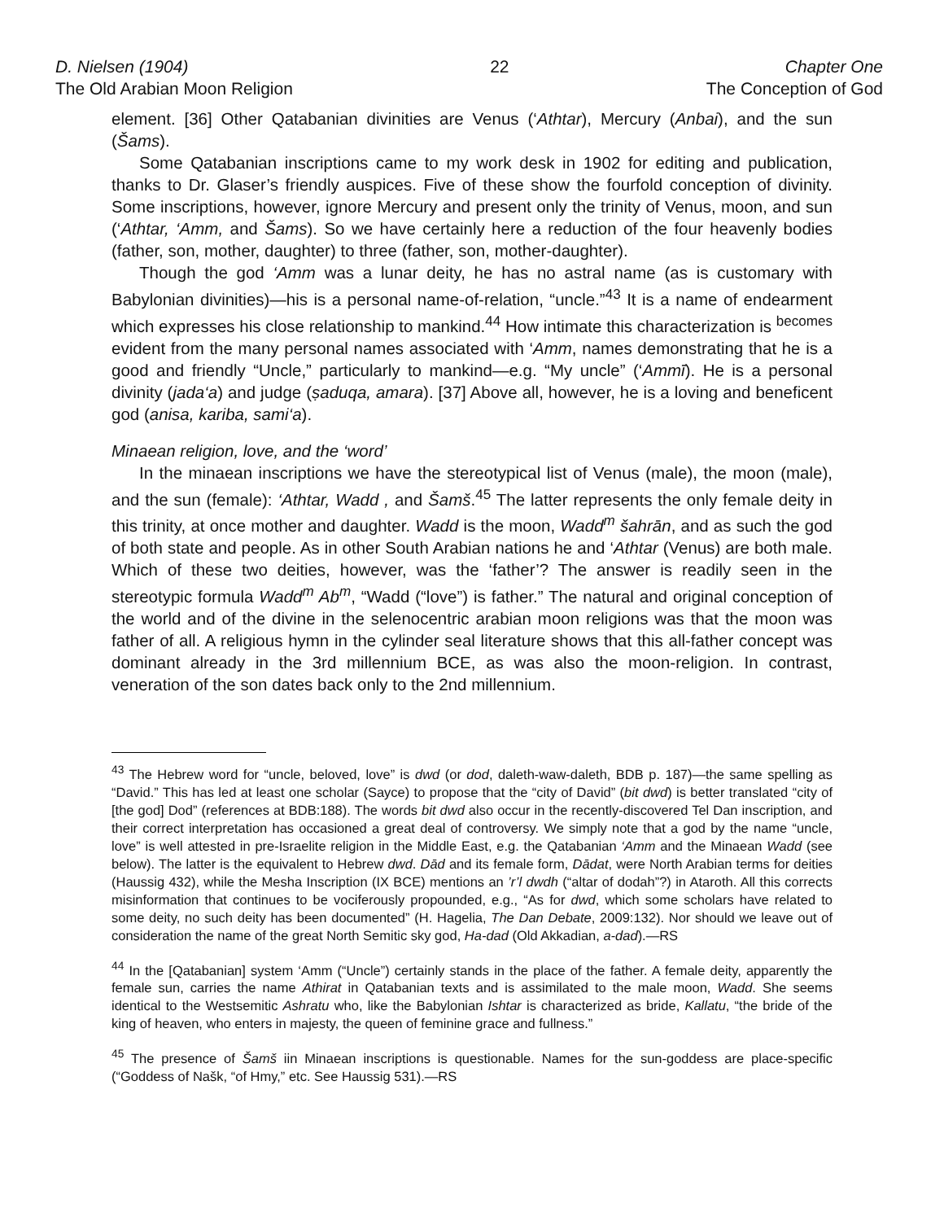D. Nielsen (1904)
The Old Arabian Moon Religion
22 Chapter One
The Conception of God
element. [36] Other Qatabanian divinities are Venus (‘Athtar), Mercury (Anbai), and the sun (Šams).
Some Qatabanian inscriptions came to my work desk in 1902 for editing and publication, thanks to Dr. Glaser’s friendly auspices. Five of these show the fourfold conception of divinity. Some inscriptions, however, ignore Mercury and present only the trinity of Venus, moon, and sun (‘Athtar, ‘Amm, and Šams). So we have certainly here a reduction of the four heavenly bodies (father, son, mother, daughter) to three (father, son, mother-daughter).
Though the god ‘Amm was a lunar deity, he has no astral name (as is customary with Babylonian divinities)—his is a personal name-of-relation, “uncle.”<sup>43</sup> It is a name of endearment which expresses his close relationship to mankind.<sup>44</sup> How intimate this characterization is <sup>becomes</sup> evident from the many personal names associated with ‘Amm, names demonstrating that he is a good and friendly “Uncle,” particularly to mankind—e.g. “My uncle” (‘Ammī). He is a personal divinity (jada‘a) and judge (ṣaduqa, amara). [37] Above all, however, he is a loving and beneficent god (anisa, kariba, sami‘a).
Minaean religion, love, and the ‘word’
In the minaean inscriptions we have the stereotypical list of Venus (male), the moon (male), and the sun (female): ‘Athtar, Wadd , and Šamš.<sup>45</sup> The latter represents the only female deity in this trinity, at once mother and daughter. Wadd is the moon, Wadd<sup>m</sup> šahrān, and as such the god of both state and people. As in other South Arabian nations he and ‘Athtar (Venus) are both male. Which of these two deities, however, was the ‘father’? The answer is readily seen in the stereotypic formula Wadd<sup>m</sup> Ab<sup>m</sup>, “Wadd (“love”) is father.” The natural and original conception of the world and of the divine in the selenocentric arabian moon religions was that the moon was father of all. A religious hymn in the cylinder seal literature shows that this all-father concept was dominant already in the 3rd millennium BCE, as was also the moon-religion. In contrast, veneration of the son dates back only to the 2nd millennium.
<sup>43</sup> The Hebrew word for “uncle, beloved, love” is dwd (or dod, daleth-waw-daleth, BDB p. 187)—the same spelling as “David.” This has led at least one scholar (Sayce) to propose that the “city of David” (bit dwd) is better translated “city of [the god] Dod” (references at BDB:188). The words bit dwd also occur in the recently-discovered Tel Dan inscription, and their correct interpretation has occasioned a great deal of controversy. We simply note that a god by the name “uncle, love” is well attested in pre-Israelite religion in the Middle East, e.g. the Qatabanian ‘Amm and the Minaean Wadd (see below). The latter is the equivalent to Hebrew dwd. Dād and its female form, Dādat, were North Arabian terms for deities (Haussig 432), while the Mesha Inscription (IX BCE) mentions an ’r’l dwdh (“altar of dodah”?) in Ataroth. All this corrects misinformation that continues to be vociferously propounded, e.g., “As for dwd, which some scholars have related to some deity, no such deity has been documented” (H. Hagelia, The Dan Debate, 2009:132). Nor should we leave out of consideration the name of the great North Semitic sky god, Ha-dad (Old Akkadian, a-dad).—RS
<sup>44</sup> In the [Qatabanian] system ‘Amm (“Uncle”) certainly stands in the place of the father. A female deity, apparently the female sun, carries the name Athirat in Qatabanian texts and is assimilated to the male moon, Wadd. She seems identical to the Westsemitic Ashratu who, like the Babylonian Ishtar is characterized as bride, Kallatu, “the bride of the king of heaven, who enters in majesty, the queen of feminine grace and fullness.”
<sup>45</sup> The presence of Šamš iin Minaean inscriptions is questionable. Names for the sun-goddess are place-specific (“Goddess of Našk, “of Hmy,” etc. See Haussig 531).—RS